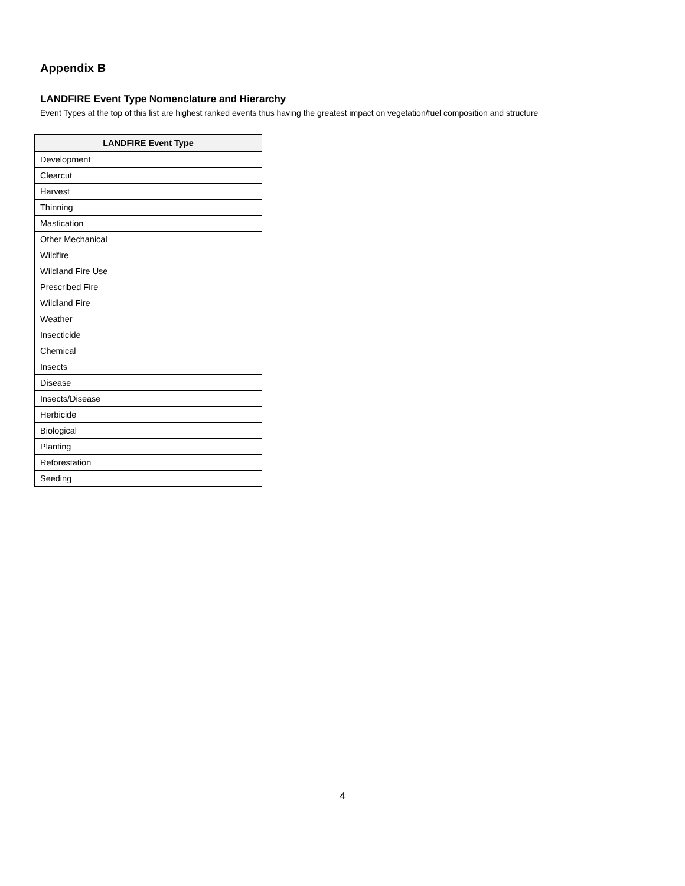Appendix B
LANDFIRE Event Type Nomenclature and Hierarchy
Event Types at the top of this list are highest ranked events thus having the greatest impact on vegetation/fuel composition and structure
| LANDFIRE Event Type |
| --- |
| Development |
| Clearcut |
| Harvest |
| Thinning |
| Mastication |
| Other Mechanical |
| Wildfire |
| Wildland Fire Use |
| Prescribed Fire |
| Wildland Fire |
| Weather |
| Insecticide |
| Chemical |
| Insects |
| Disease |
| Insects/Disease |
| Herbicide |
| Biological |
| Planting |
| Reforestation |
| Seeding |
4